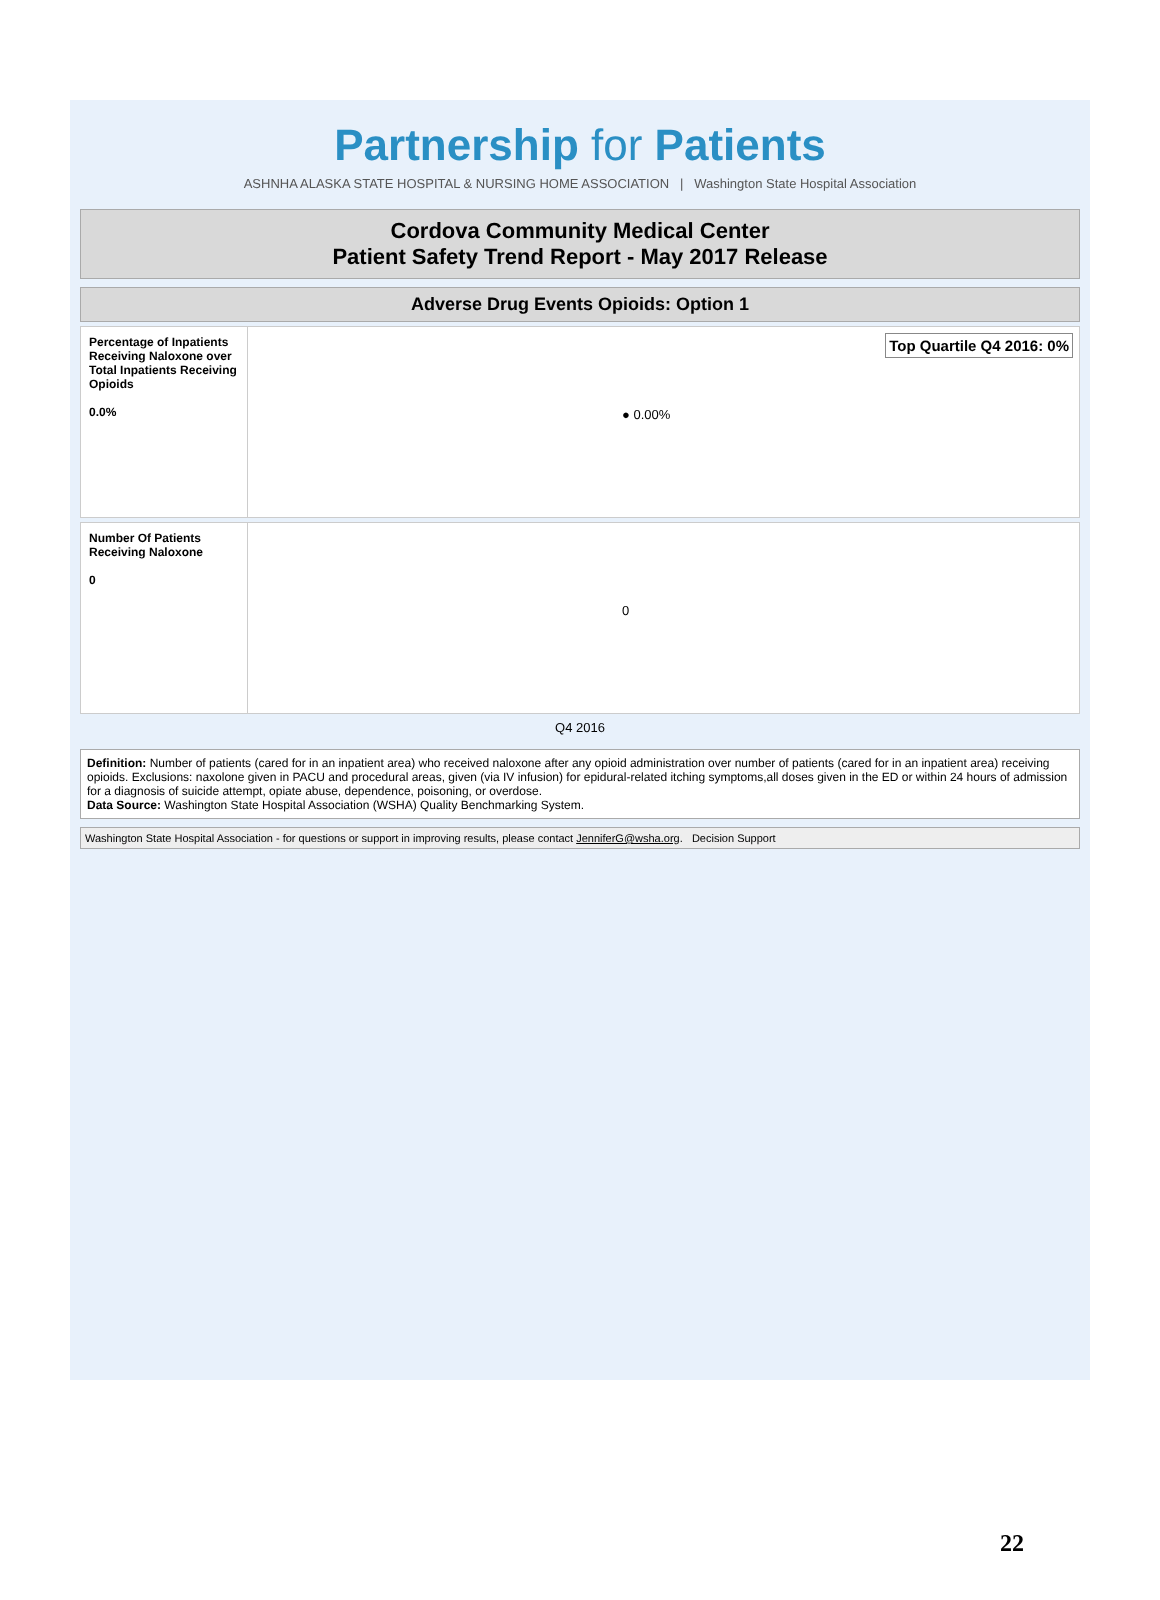Partnership for Patients
ASHNHA ALASKA STATE HOSPITAL & NURSING HOME ASSOCIATION | Washington State Hospital Association
Cordova Community Medical Center
Patient Safety Trend Report - May 2017 Release
Adverse Drug Events Opioids: Option 1
Percentage of Inpatients Receiving Naloxone over Total Inpatients Receiving Opioids
0.0%
Top Quartile Q4 2016: 0%
● 0.00%
Number Of Patients Receiving Naloxone
0
0
Q4 2016
Definition: Number of patients (cared for in an inpatient area) who received naloxone after any opioid administration over number of patients (cared for in an inpatient area) receiving opioids. Exclusions: naxolone given in PACU and procedural areas, given (via IV infusion) for epidural-related itching symptoms,all doses given in the ED or within 24 hours of admission for a diagnosis of suicide attempt, opiate abuse, dependence, poisoning, or overdose.
Data Source: Washington State Hospital Association (WSHA) Quality Benchmarking System.
Washington State Hospital Association - for questions or support in improving results, please contact JenniferG@wsha.org. Decision Support
22